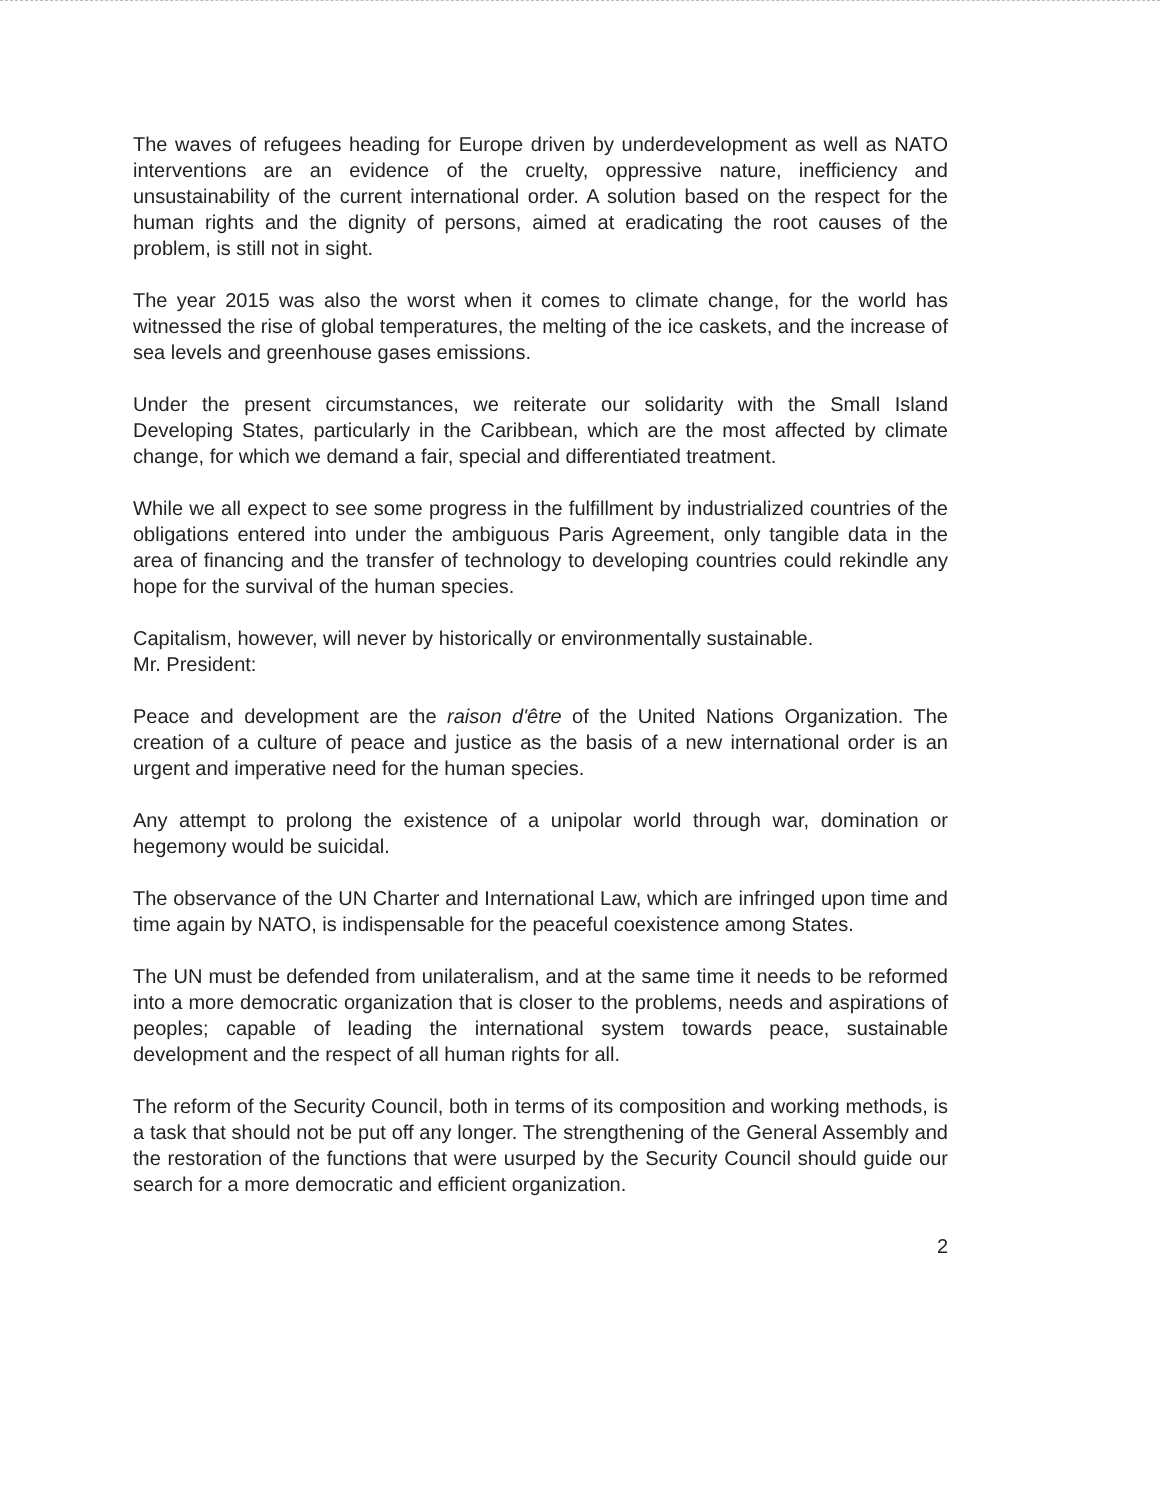The waves of refugees heading for Europe driven by underdevelopment as well as NATO interventions are an evidence of the cruelty, oppressive nature, inefficiency and unsustainability of the current international order. A solution based on the respect for the human rights and the dignity of persons, aimed at eradicating the root causes of the problem, is still not in sight.
The year 2015 was also the worst when it comes to climate change, for the world has witnessed the rise of global temperatures, the melting of the ice caskets, and the increase of sea levels and greenhouse gases emissions.
Under the present circumstances, we reiterate our solidarity with the Small Island Developing States, particularly in the Caribbean, which are the most affected by climate change, for which we demand a fair, special and differentiated treatment.
While we all expect to see some progress in the fulfillment by industrialized countries of the obligations entered into under the ambiguous Paris Agreement, only tangible data in the area of financing and the transfer of technology to developing countries could rekindle any hope for the survival of the human species.
Capitalism, however, will never by historically or environmentally sustainable.
Mr. President:
Peace and development are the raison d'être of the United Nations Organization. The creation of a culture of peace and justice as the basis of a new international order is an urgent and imperative need for the human species.
Any attempt to prolong the existence of a unipolar world through war, domination or hegemony would be suicidal.
The observance of the UN Charter and International Law, which are infringed upon time and time again by NATO, is indispensable for the peaceful coexistence among States.
The UN must be defended from unilateralism, and at the same time it needs to be reformed into a more democratic organization that is closer to the problems, needs and aspirations of peoples; capable of leading the international system towards peace, sustainable development and the respect of all human rights for all.
The reform of the Security Council, both in terms of its composition and working methods, is a task that should not be put off any longer. The strengthening of the General Assembly and the restoration of the functions that were usurped by the Security Council should guide our search for a more democratic and efficient organization.
2